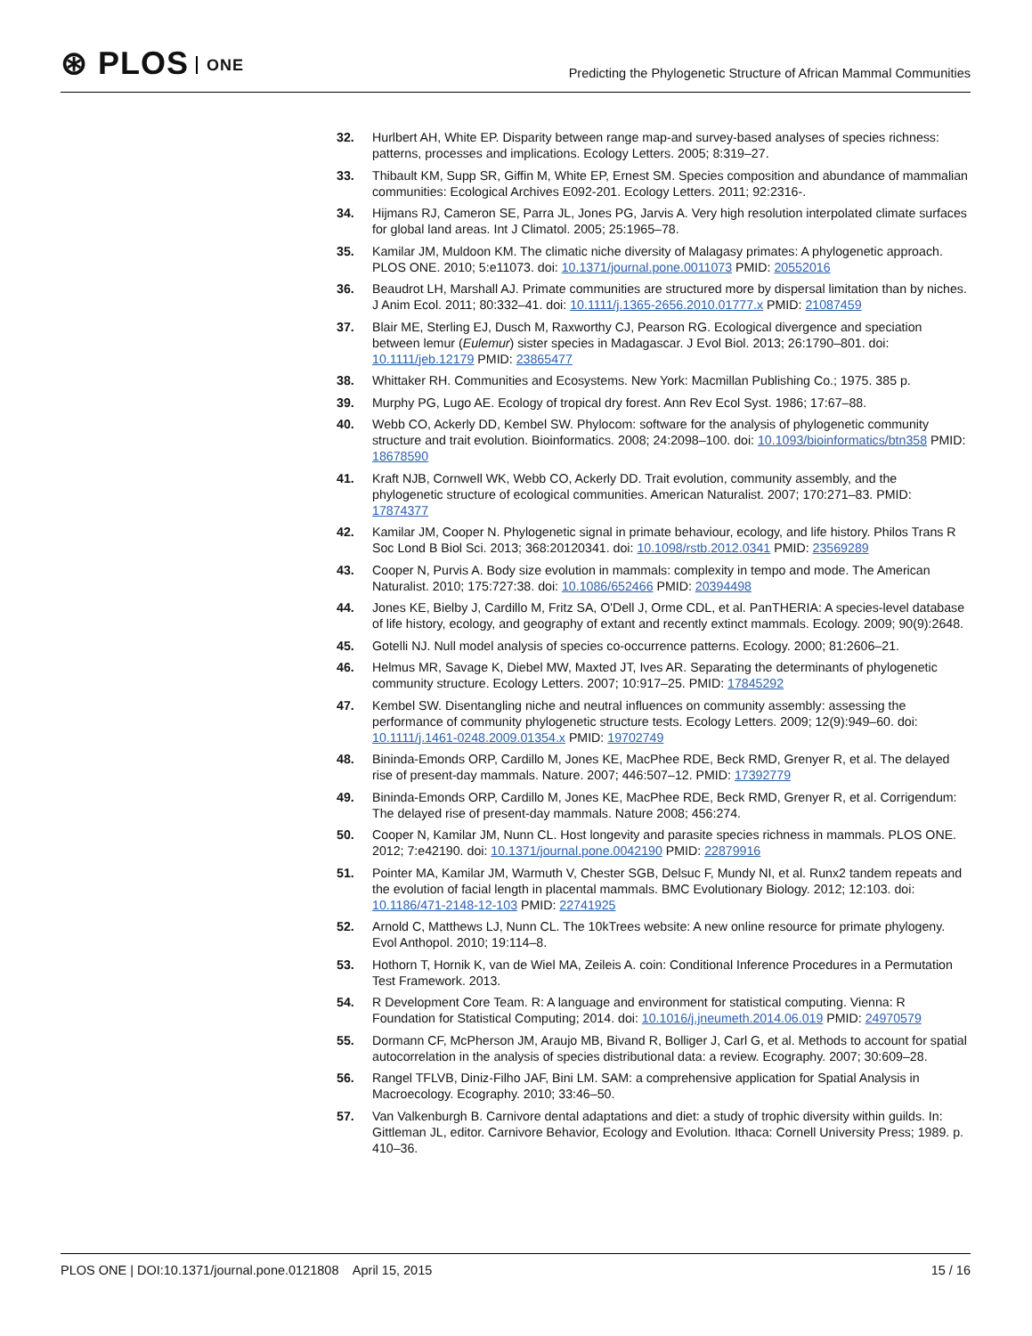⊛ PLOS ONE
Predicting the Phylogenetic Structure of African Mammal Communities
32. Hurlbert AH, White EP. Disparity between range map-and survey-based analyses of species richness: patterns, processes and implications. Ecology Letters. 2005; 8:319–27.
33. Thibault KM, Supp SR, Giffin M, White EP, Ernest SM. Species composition and abundance of mammalian communities: Ecological Archives E092-201. Ecology Letters. 2011; 92:2316-.
34. Hijmans RJ, Cameron SE, Parra JL, Jones PG, Jarvis A. Very high resolution interpolated climate surfaces for global land areas. Int J Climatol. 2005; 25:1965–78.
35. Kamilar JM, Muldoon KM. The climatic niche diversity of Malagasy primates: A phylogenetic approach. PLOS ONE. 2010; 5:e11073. doi: 10.1371/journal.pone.0011073 PMID: 20552016
36. Beaudrot LH, Marshall AJ. Primate communities are structured more by dispersal limitation than by niches. J Anim Ecol. 2011; 80:332–41. doi: 10.1111/j.1365-2656.2010.01777.x PMID: 21087459
37. Blair ME, Sterling EJ, Dusch M, Raxworthy CJ, Pearson RG. Ecological divergence and speciation between lemur (Eulemur) sister species in Madagascar. J Evol Biol. 2013; 26:1790–801. doi: 10.1111/jeb.12179 PMID: 23865477
38. Whittaker RH. Communities and Ecosystems. New York: Macmillan Publishing Co.; 1975. 385 p.
39. Murphy PG, Lugo AE. Ecology of tropical dry forest. Ann Rev Ecol Syst. 1986; 17:67–88.
40. Webb CO, Ackerly DD, Kembel SW. Phylocom: software for the analysis of phylogenetic community structure and trait evolution. Bioinformatics. 2008; 24:2098–100. doi: 10.1093/bioinformatics/btn358 PMID: 18678590
41. Kraft NJB, Cornwell WK, Webb CO, Ackerly DD. Trait evolution, community assembly, and the phylogenetic structure of ecological communities. American Naturalist. 2007; 170:271–83. PMID: 17874377
42. Kamilar JM, Cooper N. Phylogenetic signal in primate behaviour, ecology, and life history. Philos Trans R Soc Lond B Biol Sci. 2013; 368:20120341. doi: 10.1098/rstb.2012.0341 PMID: 23569289
43. Cooper N, Purvis A. Body size evolution in mammals: complexity in tempo and mode. The American Naturalist. 2010; 175:727:38. doi: 10.1086/652466 PMID: 20394498
44. Jones KE, Bielby J, Cardillo M, Fritz SA, O'Dell J, Orme CDL, et al. PanTHERIA: A species-level database of life history, ecology, and geography of extant and recently extinct mammals. Ecology. 2009; 90(9):2648.
45. Gotelli NJ. Null model analysis of species co-occurrence patterns. Ecology. 2000; 81:2606–21.
46. Helmus MR, Savage K, Diebel MW, Maxted JT, Ives AR. Separating the determinants of phylogenetic community structure. Ecology Letters. 2007; 10:917–25. PMID: 17845292
47. Kembel SW. Disentangling niche and neutral influences on community assembly: assessing the performance of community phylogenetic structure tests. Ecology Letters. 2009; 12(9):949–60. doi: 10.1111/j.1461-0248.2009.01354.x PMID: 19702749
48. Bininda-Emonds ORP, Cardillo M, Jones KE, MacPhee RDE, Beck RMD, Grenyer R, et al. The delayed rise of present-day mammals. Nature. 2007; 446:507–12. PMID: 17392779
49. Bininda-Emonds ORP, Cardillo M, Jones KE, MacPhee RDE, Beck RMD, Grenyer R, et al. Corrigendum: The delayed rise of present-day mammals. Nature 2008; 456:274.
50. Cooper N, Kamilar JM, Nunn CL. Host longevity and parasite species richness in mammals. PLOS ONE. 2012; 7:e42190. doi: 10.1371/journal.pone.0042190 PMID: 22879916
51. Pointer MA, Kamilar JM, Warmuth V, Chester SGB, Delsuc F, Mundy NI, et al. Runx2 tandem repeats and the evolution of facial length in placental mammals. BMC Evolutionary Biology. 2012; 12:103. doi: 10.1186/471-2148-12-103 PMID: 22741925
52. Arnold C, Matthews LJ, Nunn CL. The 10kTrees website: A new online resource for primate phylogeny. Evol Anthopol. 2010; 19:114–8.
53. Hothorn T, Hornik K, van de Wiel MA, Zeileis A. coin: Conditional Inference Procedures in a Permutation Test Framework. 2013.
54. R Development Core Team. R: A language and environment for statistical computing. Vienna: R Foundation for Statistical Computing; 2014. doi: 10.1016/j.jneumeth.2014.06.019 PMID: 24970579
55. Dormann CF, McPherson JM, Araujo MB, Bivand R, Bolliger J, Carl G, et al. Methods to account for spatial autocorrelation in the analysis of species distributional data: a review. Ecography. 2007; 30:609–28.
56. Rangel TFLVB, Diniz-Filho JAF, Bini LM. SAM: a comprehensive application for Spatial Analysis in Macroecology. Ecography. 2010; 33:46–50.
57. Van Valkenburgh B. Carnivore dental adaptations and diet: a study of trophic diversity within guilds. In: Gittleman JL, editor. Carnivore Behavior, Ecology and Evolution. Ithaca: Cornell University Press; 1989. p. 410–36.
PLOS ONE | DOI:10.1371/journal.pone.0121808 April 15, 2015
15 / 16